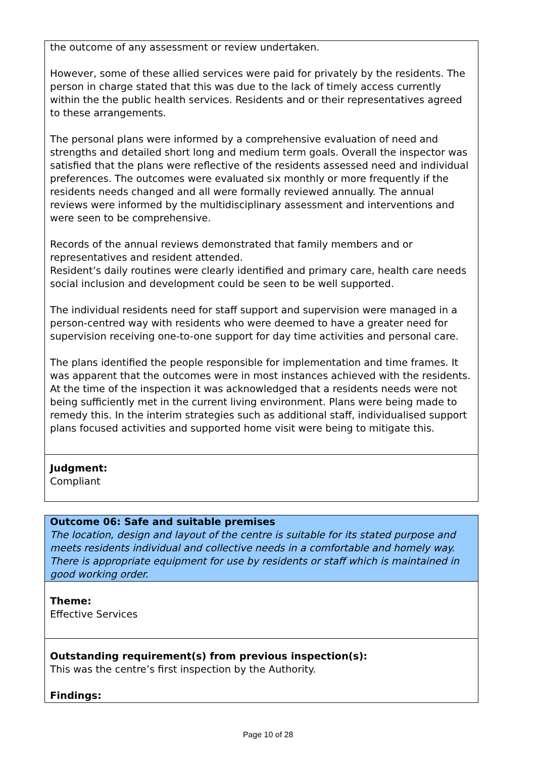the outcome of any assessment or review undertaken.
However, some of these allied services were paid for privately by the residents. The person in charge stated that this was due to the lack of timely access currently within the the public health services. Residents and or their representatives agreed to these arrangements.
The personal plans were informed by a comprehensive evaluation of need and strengths and detailed short long and medium term goals. Overall the inspector was satisfied that the plans were reflective of the residents assessed need and individual preferences. The outcomes were evaluated six monthly or more frequently if the residents needs changed and all were formally reviewed annually. The annual reviews were informed by the multidisciplinary assessment and interventions and were seen to be comprehensive.
Records of the annual reviews demonstrated that family members and or representatives and resident attended.
Resident’s daily routines were clearly identified and primary care, health care needs social inclusion and development could be seen to be well supported.
The individual residents need for staff support and supervision were managed in a person-centred way with residents who were deemed to have a greater need for supervision receiving one-to-one support for day time activities and personal care.
The plans identified the people responsible for implementation and time frames. It was apparent that the outcomes were in most instances achieved with the residents.
At the time of the inspection it was acknowledged that a residents needs were not being sufficiently met in the current living environment. Plans were being made to remedy this. In the interim strategies such as additional staff, individualised support plans focused activities and supported home visit were being to mitigate this.
Judgment:
Compliant
Outcome 06: Safe and suitable premises
The location, design and layout of the centre is suitable for its stated purpose and meets residents individual and collective needs in a comfortable and homely way. There is appropriate equipment for use by residents or staff which is maintained in good working order.
Theme:
Effective Services
Outstanding requirement(s) from previous inspection(s):
This was the centre’s first inspection by the Authority.
Findings:
Page 10 of 28